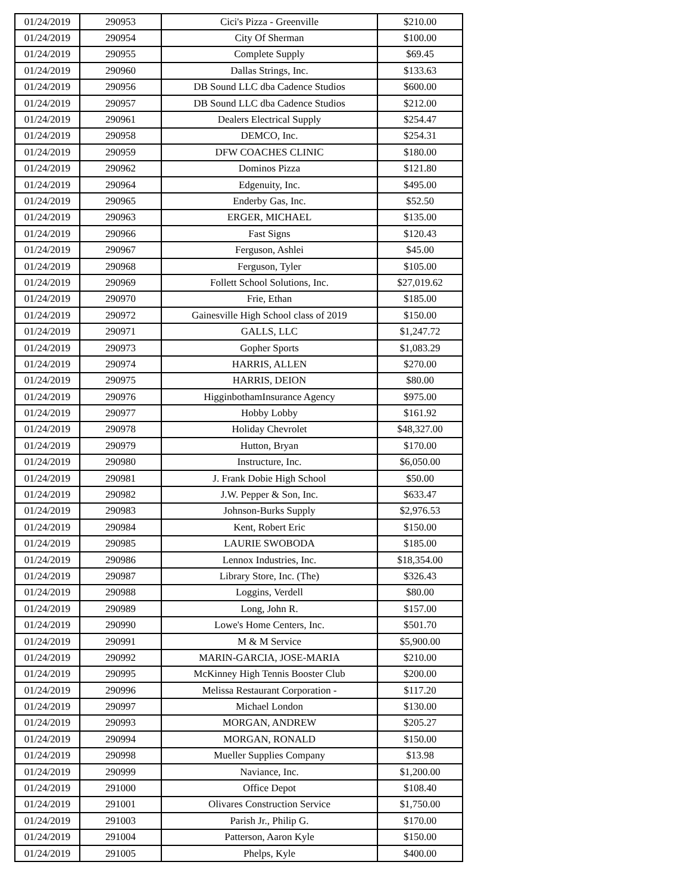| 01/24/2019 | 290953 | Cici's Pizza - Greenville | $210.00 |
| 01/24/2019 | 290954 | City Of Sherman | $100.00 |
| 01/24/2019 | 290955 | Complete Supply | $69.45 |
| 01/24/2019 | 290960 | Dallas Strings, Inc. | $133.63 |
| 01/24/2019 | 290956 | DB Sound LLC dba Cadence Studios | $600.00 |
| 01/24/2019 | 290957 | DB Sound LLC dba Cadence Studios | $212.00 |
| 01/24/2019 | 290961 | Dealers Electrical Supply | $254.47 |
| 01/24/2019 | 290958 | DEMCO, Inc. | $254.31 |
| 01/24/2019 | 290959 | DFW COACHES CLINIC | $180.00 |
| 01/24/2019 | 290962 | Dominos Pizza | $121.80 |
| 01/24/2019 | 290964 | Edgenuity, Inc. | $495.00 |
| 01/24/2019 | 290965 | Enderby Gas, Inc. | $52.50 |
| 01/24/2019 | 290963 | ERGER, MICHAEL | $135.00 |
| 01/24/2019 | 290966 | Fast Signs | $120.43 |
| 01/24/2019 | 290967 | Ferguson, Ashlei | $45.00 |
| 01/24/2019 | 290968 | Ferguson, Tyler | $105.00 |
| 01/24/2019 | 290969 | Follett School Solutions, Inc. | $27,019.62 |
| 01/24/2019 | 290970 | Frie, Ethan | $185.00 |
| 01/24/2019 | 290972 | Gainesville High School class of 2019 | $150.00 |
| 01/24/2019 | 290971 | GALLS, LLC | $1,247.72 |
| 01/24/2019 | 290973 | Gopher Sports | $1,083.29 |
| 01/24/2019 | 290974 | HARRIS, ALLEN | $270.00 |
| 01/24/2019 | 290975 | HARRIS, DEION | $80.00 |
| 01/24/2019 | 290976 | HigginbothamInsurance Agency | $975.00 |
| 01/24/2019 | 290977 | Hobby Lobby | $161.92 |
| 01/24/2019 | 290978 | Holiday Chevrolet | $48,327.00 |
| 01/24/2019 | 290979 | Hutton, Bryan | $170.00 |
| 01/24/2019 | 290980 | Instructure, Inc. | $6,050.00 |
| 01/24/2019 | 290981 | J. Frank Dobie High School | $50.00 |
| 01/24/2019 | 290982 | J.W. Pepper & Son, Inc. | $633.47 |
| 01/24/2019 | 290983 | Johnson-Burks Supply | $2,976.53 |
| 01/24/2019 | 290984 | Kent, Robert Eric | $150.00 |
| 01/24/2019 | 290985 | LAURIE SWOBODA | $185.00 |
| 01/24/2019 | 290986 | Lennox Industries, Inc. | $18,354.00 |
| 01/24/2019 | 290987 | Library Store, Inc. (The) | $326.43 |
| 01/24/2019 | 290988 | Loggins, Verdell | $80.00 |
| 01/24/2019 | 290989 | Long, John R. | $157.00 |
| 01/24/2019 | 290990 | Lowe's Home Centers, Inc. | $501.70 |
| 01/24/2019 | 290991 | M & M Service | $5,900.00 |
| 01/24/2019 | 290992 | MARIN-GARCIA, JOSE-MARIA | $210.00 |
| 01/24/2019 | 290995 | McKinney High Tennis Booster Club | $200.00 |
| 01/24/2019 | 290996 | Melissa Restaurant Corporation - | $117.20 |
| 01/24/2019 | 290997 | Michael London | $130.00 |
| 01/24/2019 | 290993 | MORGAN, ANDREW | $205.27 |
| 01/24/2019 | 290994 | MORGAN, RONALD | $150.00 |
| 01/24/2019 | 290998 | Mueller Supplies Company | $13.98 |
| 01/24/2019 | 290999 | Naviance, Inc. | $1,200.00 |
| 01/24/2019 | 291000 | Office Depot | $108.40 |
| 01/24/2019 | 291001 | Olivares Construction Service | $1,750.00 |
| 01/24/2019 | 291003 | Parish Jr., Philip G. | $170.00 |
| 01/24/2019 | 291004 | Patterson, Aaron Kyle | $150.00 |
| 01/24/2019 | 291005 | Phelps, Kyle | $400.00 |